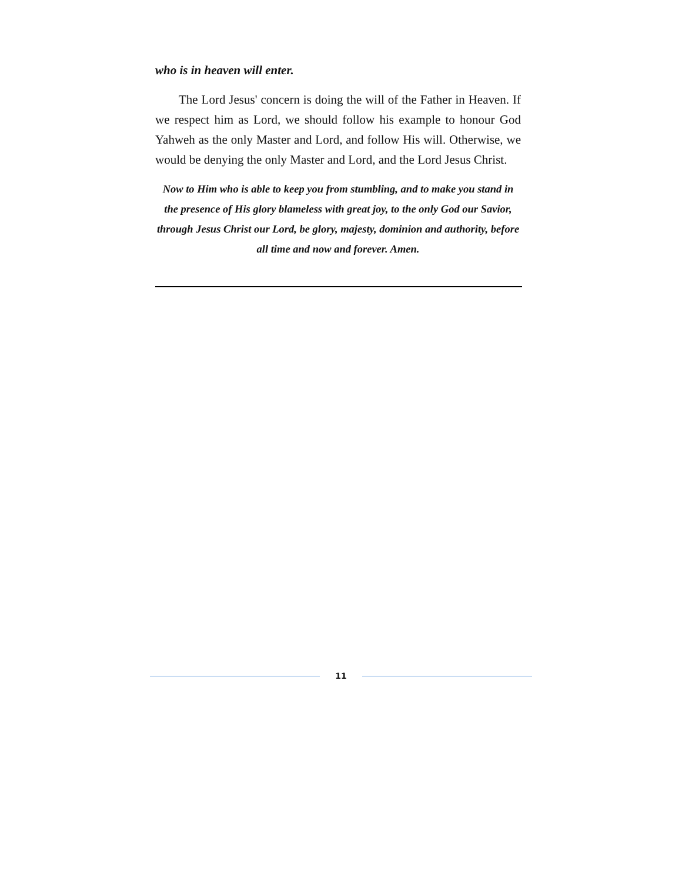who is in heaven will enter.
The Lord Jesus' concern is doing the will of the Father in Heaven. If we respect him as Lord, we should follow his example to honour God Yahweh as the only Master and Lord, and follow His will. Otherwise, we would be denying the only Master and Lord, and the Lord Jesus Christ.
Now to Him who is able to keep you from stumbling, and to make you stand in the presence of His glory blameless with great joy, to the only God our Savior, through Jesus Christ our Lord, be glory, majesty, dominion and authority, before all time and now and forever. Amen.
11